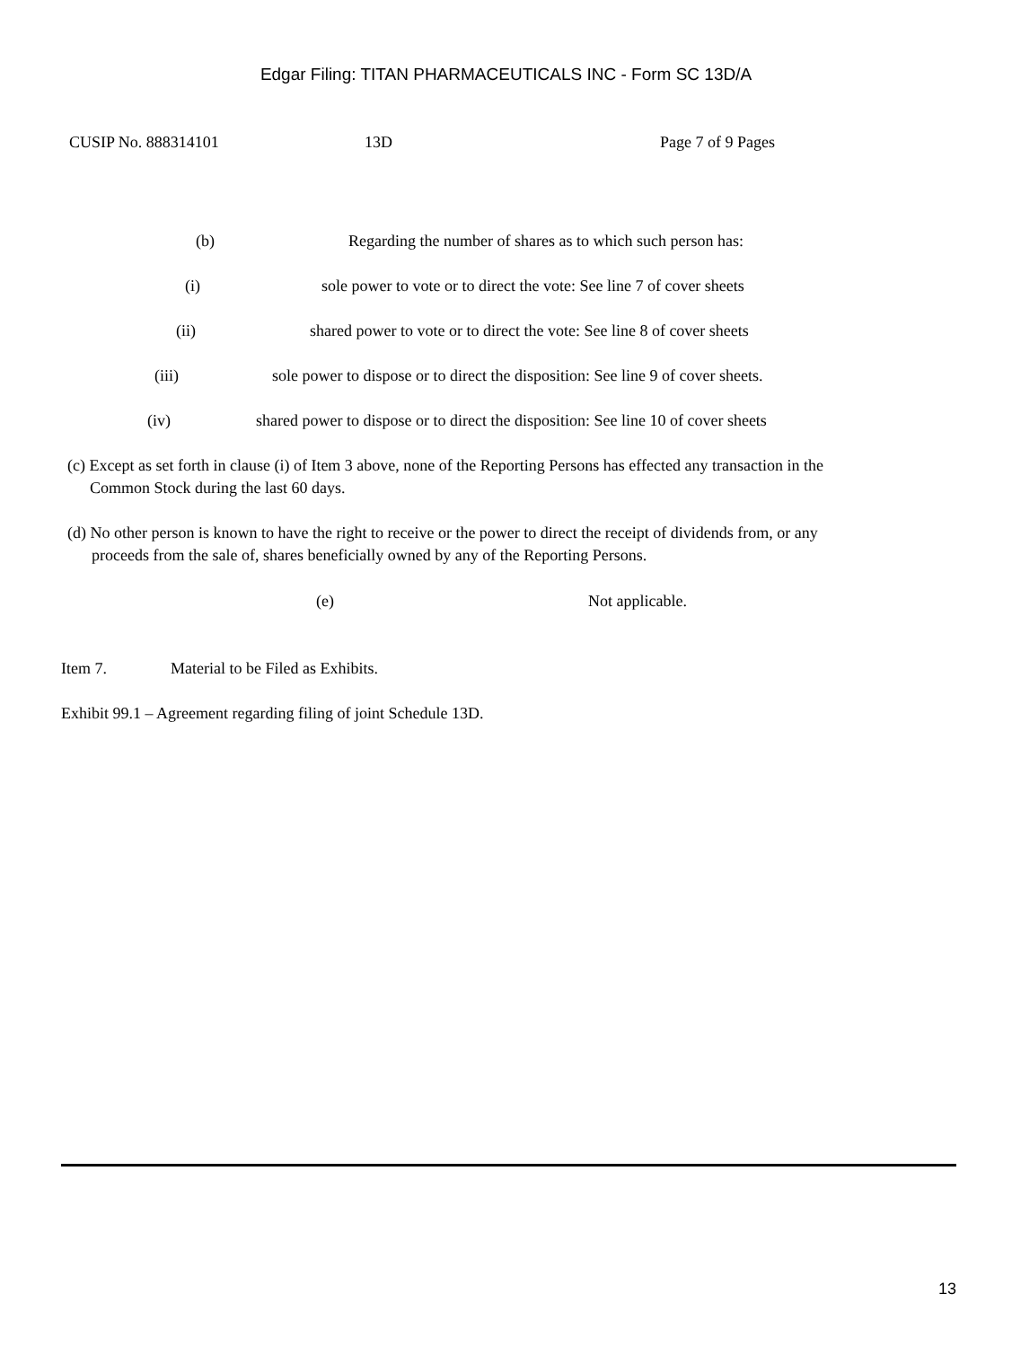Edgar Filing: TITAN PHARMACEUTICALS INC - Form SC 13D/A
CUSIP No. 888314101 13D Page 7 of 9 Pages
(b) Regarding the number of shares as to which such person has:
(i) sole power to vote or to direct the vote: See line 7 of cover sheets
(ii) shared power to vote or to direct the vote: See line 8 of cover sheets
(iii) sole power to dispose or to direct the disposition: See line 9 of cover sheets.
(iv) shared power to dispose or to direct the disposition: See line 10 of cover sheets
(c) Except as set forth in clause (i) of Item 3 above, none of the Reporting Persons has effected any transaction in the
Common Stock during the last 60 days.
(d) No other person is known to have the right to receive or the power to direct the receipt of dividends from, or any
proceeds from the sale of, shares beneficially owned by any of the Reporting Persons.
(e) Not applicable.
Item 7. Material to be Filed as Exhibits.
Exhibit 99.1 – Agreement regarding filing of joint Schedule 13D.
13